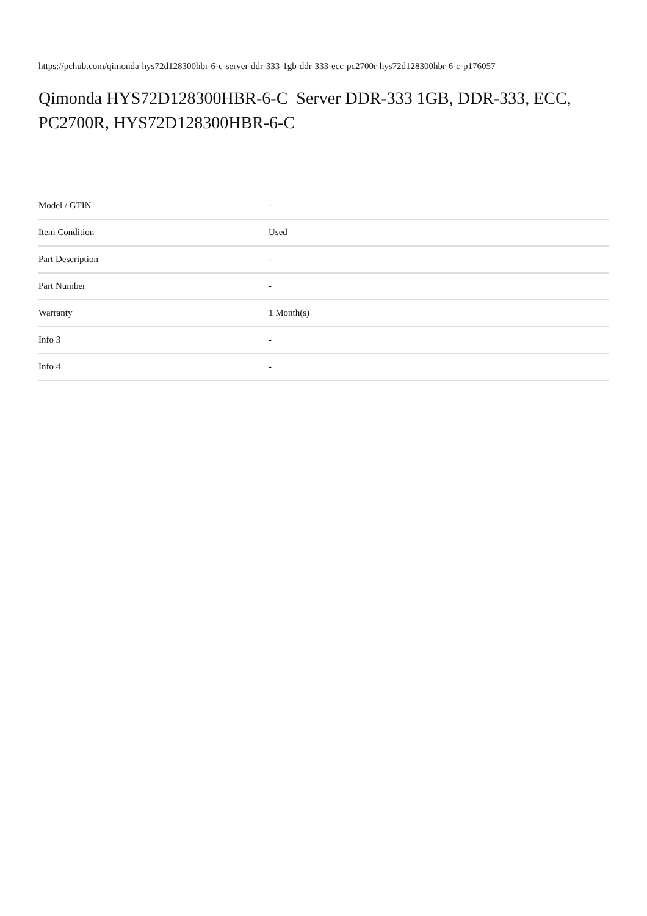https://pchub.com/qimonda-hys72d128300hbr-6-c-server-ddr-333-1gb-ddr-333-ecc-pc2700r-hys72d128300hbr-6-c-p176057
Qimonda HYS72D128300HBR-6-C Server DDR-333 1GB, DDR-333, ECC, PC2700R, HYS72D128300HBR-6-C
| Model / GTIN | - |
| Item Condition | Used |
| Part Description | - |
| Part Number | - |
| Warranty | 1 Month(s) |
| Info 3 | - |
| Info 4 | - |